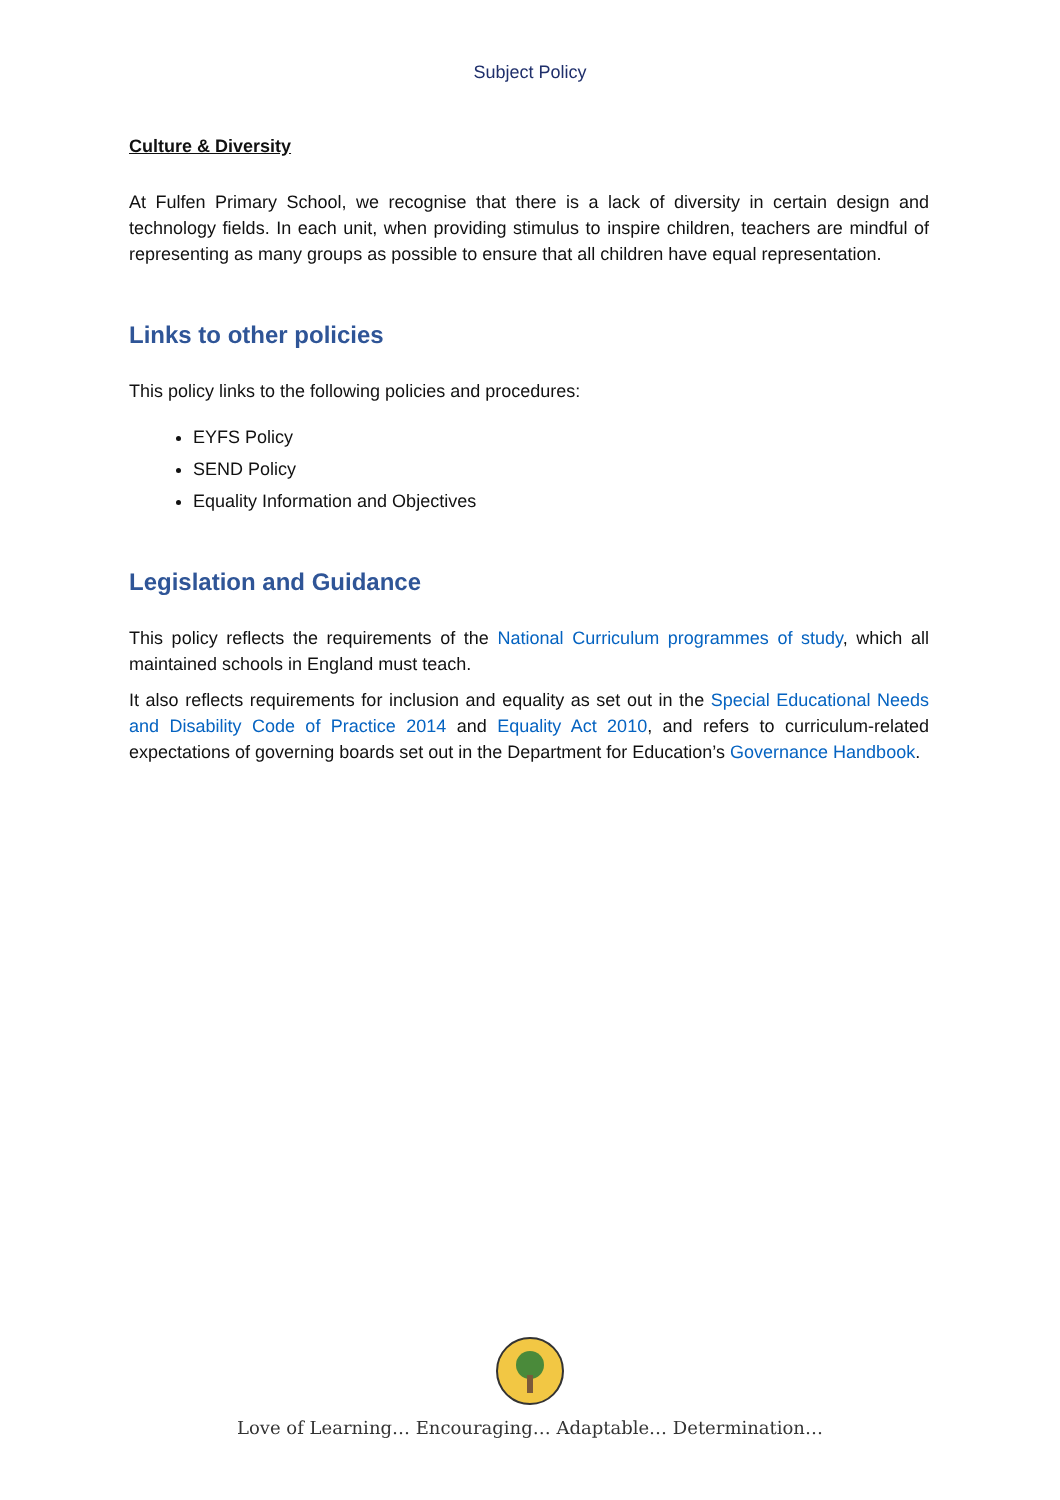Subject Policy
Culture & Diversity
At Fulfen Primary School, we recognise that there is a lack of diversity in certain design and technology fields. In each unit, when providing stimulus to inspire children, teachers are mindful of representing as many groups as possible to ensure that all children have equal representation.
Links to other policies
This policy links to the following policies and procedures:
EYFS Policy
SEND Policy
Equality Information and Objectives
Legislation and Guidance
This policy reflects the requirements of the National Curriculum programmes of study, which all maintained schools in England must teach.
It also reflects requirements for inclusion and equality as set out in the Special Educational Needs and Disability Code of Practice 2014 and Equality Act 2010, and refers to curriculum-related expectations of governing boards set out in the Department for Education’s Governance Handbook.
Love of Learning… Encouraging… Adaptable… Determination…